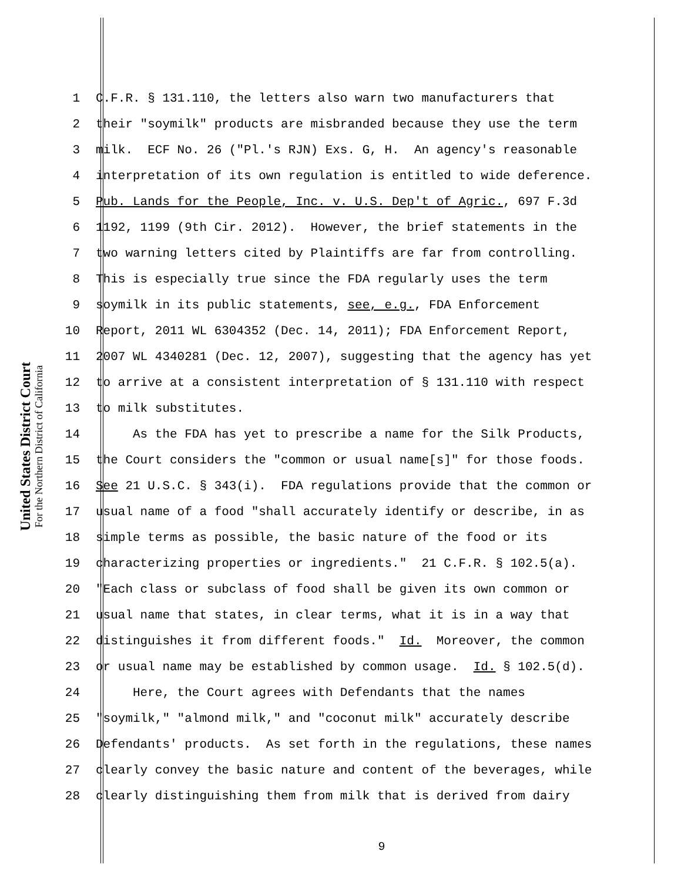United States District Court
For the Northern District of California
1 C.F.R. § 131.110, the letters also warn two manufacturers that
2 their "soymilk" products are misbranded because they use the term
3 milk. ECF No. 26 ("Pl.'s RJN) Exs. G, H. An agency's reasonable
4 interpretation of its own regulation is entitled to wide deference.
5 Pub. Lands for the People, Inc. v. U.S. Dep't of Agric., 697 F.3d
6 1192, 1199 (9th Cir. 2012). However, the brief statements in the
7 two warning letters cited by Plaintiffs are far from controlling.
8 This is especially true since the FDA regularly uses the term
9 soymilk in its public statements, see, e.g., FDA Enforcement
10 Report, 2011 WL 6304352 (Dec. 14, 2011); FDA Enforcement Report,
11 2007 WL 4340281 (Dec. 12, 2007), suggesting that the agency has yet
12 to arrive at a consistent interpretation of § 131.110 with respect
13 to milk substitutes.
14 As the FDA has yet to prescribe a name for the Silk Products,
15 the Court considers the "common or usual name[s]" for those foods.
16 See 21 U.S.C. § 343(i). FDA regulations provide that the common or
17 usual name of a food "shall accurately identify or describe, in as
18 simple terms as possible, the basic nature of the food or its
19 characterizing properties or ingredients." 21 C.F.R. § 102.5(a).
20 "Each class or subclass of food shall be given its own common or
21 usual name that states, in clear terms, what it is in a way that
22 distinguishes it from different foods." Id. Moreover, the common
23 or usual name may be established by common usage. Id. § 102.5(d).
24 Here, the Court agrees with Defendants that the names
25 "soymilk," "almond milk," and "coconut milk" accurately describe
26 Defendants' products. As set forth in the regulations, these names
27 clearly convey the basic nature and content of the beverages, while
28 clearly distinguishing them from milk that is derived from dairy
9